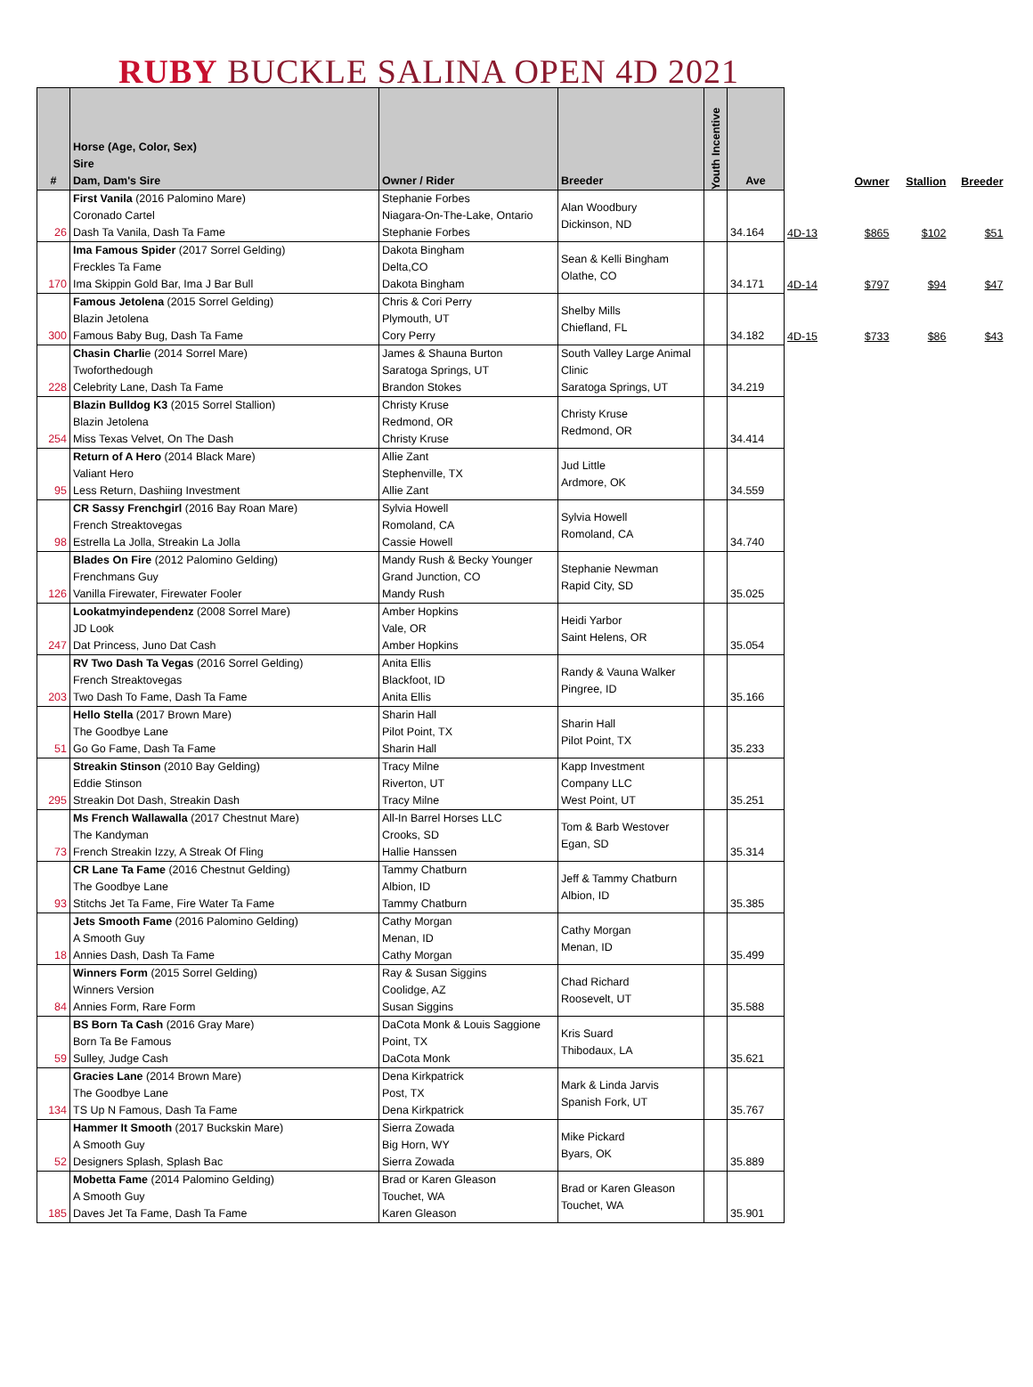RUBY BUCKLE SALINA OPEN 4D 2021
| # | Horse (Age, Color, Sex) Sire Dam, Dam's Sire | Owner / Rider | Breeder | Youth Incentive | Ave | | Owner | Stallion | Breeder |
| --- | --- | --- | --- | --- | --- | --- | --- | --- | --- |
| 26 | First Vanila (2016 Palomino Mare) Coronado Cartel Dash Ta Vanila, Dash Ta Fame | Stephanie Forbes Niagara-On-The-Lake, Ontario Stephanie Forbes | Alan Woodbury Dickinson, ND | | 34.164 | 4D-13 | $865 | $102 | $51 |
| 170 | Ima Famous Spider (2017 Sorrel Gelding) Freckles Ta Fame Ima Skippin Gold Bar, Ima J Bar Bull | Dakota Bingham Delta,CO Dakota Bingham | Sean & Kelli Bingham Olathe, CO | | 34.171 | 4D-14 | $797 | $94 | $47 |
| 300 | Famous Jetolena (2015 Sorrel Gelding) Blazin Jetolena Famous Baby Bug, Dash Ta Fame | Chris & Cori Perry Plymouth, UT Cory Perry | Shelby Mills Chiefland, FL | | 34.182 | 4D-15 | $733 | $86 | $43 |
| 228 | Chasin Charli e (2014 Sorrel Mare) Twoforthedough Celebrity Lane, Dash Ta Fame | James & Shauna Burton Saratoga Springs, UT Brandon Stokes | South Valley Large Animal Clinic Saratoga Springs, UT | | 34.219 | | | | |
| 254 | Blazin Bulldog K3 (2015 Sorrel Stallion) Blazin Jetolena Miss Texas Velvet, On The Dash | Christy Kruse Redmond, OR Christy Kruse | Christy Kruse Redmond, OR | | 34.414 | | | | |
| 95 | Return of A Hero (2014 Black Mare) Valiant Hero Less Return, Dashiing Investment | Allie Zant Stephenville, TX Allie Zant | Jud Little Ardmore, OK | | 34.559 | | | | |
| 98 | CR Sassy Frenchgirl (2016 Bay Roan Mare) French Streaktovegas Estrella La Jolla, Streakin La Jolla | Sylvia Howell Romoland, CA Cassie Howell | Sylvia Howell Romoland, CA | | 34.740 | | | | |
| 126 | Blades On Fire (2012 Palomino Gelding) Frenchmans Guy Vanilla Firewater, Firewater Fooler | Mandy Rush & Becky Younger Grand Junction, CO Mandy Rush | Stephanie Newman Rapid City, SD | | 35.025 | | | | |
| 247 | Lookatmyindependenz (2008 Sorrel Mare) JD Look Dat Princess, Juno Dat Cash | Amber Hopkins Vale, OR Amber Hopkins | Heidi Yarbor Saint Helens, OR | | 35.054 | | | | |
| 203 | RV Two Dash Ta Vegas (2016 Sorrel Gelding) French Streaktovegas Two Dash To Fame, Dash Ta Fame | Anita Ellis Blackfoot, ID Anita Ellis | Randy & Vauna Walker Pingree, ID | | 35.166 | | | | |
| 51 | Hello Stella (2017 Brown Mare) The Goodbye Lane Go Go Fame, Dash Ta Fame | Sharin Hall Pilot Point, TX Sharin Hall | Sharin Hall Pilot Point, TX | | 35.233 | | | | |
| 295 | Streakin Stinson (2010 Bay Gelding) Eddie Stinson Streakin Dot Dash, Streakin Dash | Tracy Milne Riverton, UT Tracy Milne | Kapp Investment Company LLC West Point, UT | | 35.251 | | | | |
| 73 | Ms French Wallawalla (2017 Chestnut Mare) The Kandyman French Streakin Izzy, A Streak Of Fling | All-In Barrel Horses LLC Crooks, SD Hallie Hanssen | Tom & Barb Westover Egan, SD | | 35.314 | | | | |
| 93 | CR Lane Ta Fame (2016 Chestnut Gelding) The Goodbye Lane Stitchs Jet Ta Fame, Fire Water Ta Fame | Tammy Chatburn Albion, ID Tammy Chatburn | Jeff & Tammy Chatburn Albion, ID | | 35.385 | | | | |
| 18 | Jets Smooth Fame (2016 Palomino Gelding) A Smooth Guy Annies Dash, Dash Ta Fame | Cathy Morgan Menan, ID Cathy Morgan | Cathy Morgan Menan, ID | | 35.499 | | | | |
| 84 | Winners Form (2015 Sorrel Gelding) Winners Version Annies Form, Rare Form | Ray & Susan Siggins Coolidge, AZ Susan Siggins | Chad Richard Roosevelt, UT | | 35.588 | | | | |
| 59 | BS Born Ta Cash (2016 Gray Mare) Born Ta Be Famous Sulley, Judge Cash | DaCota Monk & Louis Saggione Point, TX DaCota Monk | Kris Suard Thibodaux, LA | | 35.621 | | | | |
| 134 | Gracies Lane (2014 Brown Mare) The Goodbye Lane TS Up N Famous, Dash Ta Fame | Dena Kirkpatrick Post, TX Dena Kirkpatrick | Mark & Linda Jarvis Spanish Fork, UT | | 35.767 | | | | |
| 52 | Hammer It Smooth (2017 Buckskin Mare) A Smooth Guy Designers Splash, Splash Bac | Sierra Zowada Big Horn, WY Sierra Zowada | Mike Pickard Byars, OK | | 35.889 | | | | |
| 185 | Mobetta Fame (2014 Palomino Gelding) A Smooth Guy Daves Jet Ta Fame, Dash Ta Fame | Brad or Karen Gleason Touchet, WA Karen Gleason | Brad or Karen Gleason Touchet, WA | | 35.901 | | | | |